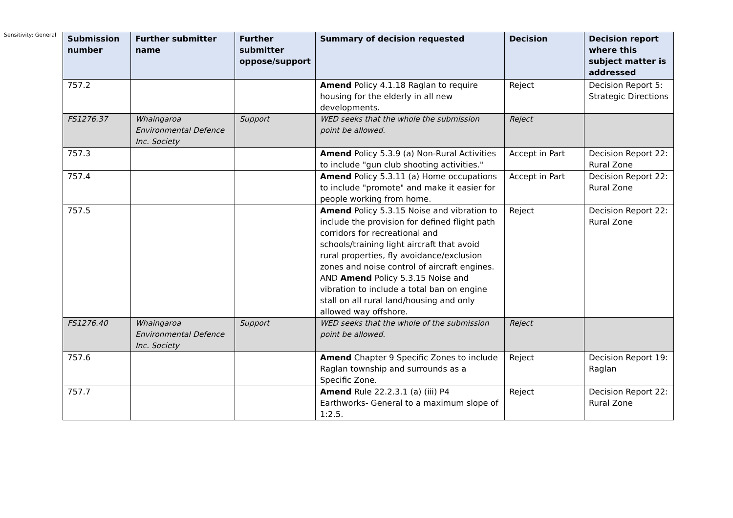Sensitivity: General
| Submission number | Further submitter name | Further submitter oppose/support | Summary of decision requested | Decision | Decision report where this subject matter is addressed |
| --- | --- | --- | --- | --- | --- |
| 757.2 | | | Amend Policy 4.1.18 Raglan to require housing for the elderly in all new developments. | Reject | Decision Report 5: Strategic Directions |
| FS1276.37 | Whaingaroa Environmental Defence Inc. Society | Support | WED seeks that the whole the submission point be allowed. | Reject | |
| 757.3 | | | Amend Policy 5.3.9 (a) Non-Rural Activities to include "gun club shooting activities." | Accept in Part | Decision Report 22: Rural Zone |
| 757.4 | | | Amend Policy 5.3.11 (a) Home occupations to include "promote" and make it easier for people working from home. | Accept in Part | Decision Report 22: Rural Zone |
| 757.5 | | | Amend Policy 5.3.15 Noise and vibration to include the provision for defined flight path corridors for recreational and schools/training light aircraft that avoid rural properties, fly avoidance/exclusion zones and noise control of aircraft engines. AND Amend Policy 5.3.15 Noise and vibration to include a total ban on engine stall on all rural land/housing and only allowed way offshore. | Reject | Decision Report 22: Rural Zone |
| FS1276.40 | Whaingaroa Environmental Defence Inc. Society | Support | WED seeks that the whole of the submission point be allowed. | Reject | |
| 757.6 | | | Amend Chapter 9 Specific Zones to include Raglan township and surrounds as a Specific Zone. | Reject | Decision Report 19: Raglan |
| 757.7 | | | Amend Rule 22.2.3.1 (a) (iii) P4 Earthworks- General to a maximum slope of 1:2.5. | Reject | Decision Report 22: Rural Zone |